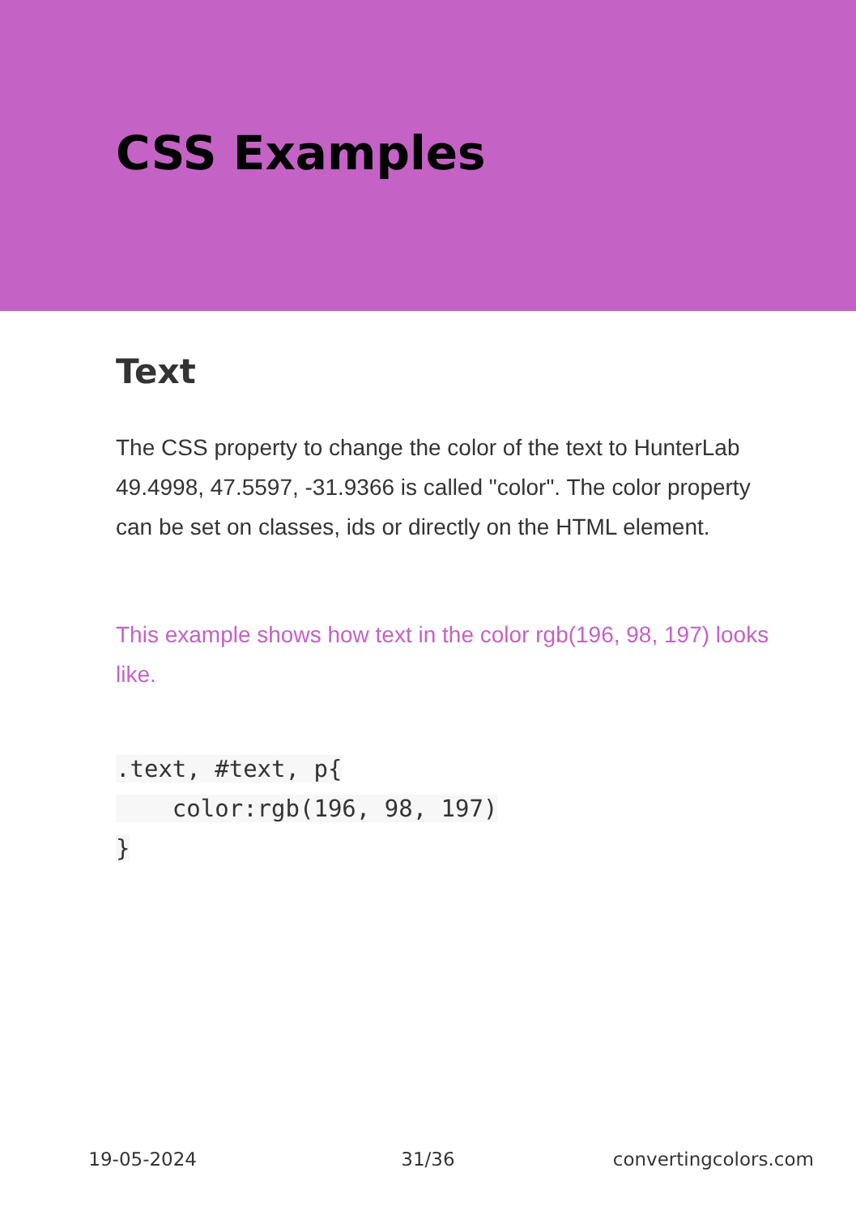CSS Examples
Text
The CSS property to change the color of the text to HunterLab 49.4998, 47.5597, -31.9366 is called "color". The color property can be set on classes, ids or directly on the HTML element.
This example shows how text in the color rgb(196, 98, 197) looks like.
.text, #text, p{
    color:rgb(196, 98, 197)
}
19-05-2024 31/36 convertingcolors.com